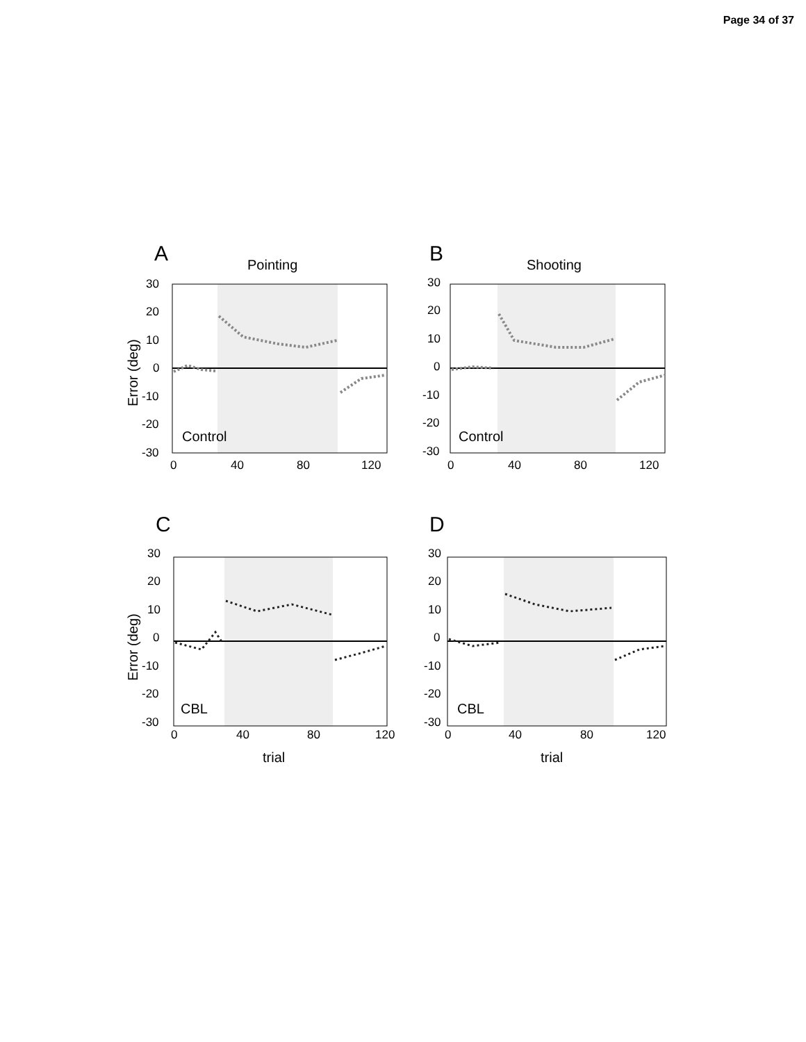Page 34 of 37
A
Pointing
30
20
10
0
-10
-20
-30
0
40
80
120
Control
Error (deg)
B
Shooting
30
20
10
0
-10
-20
-30
0
40
80
120
Control
C
30
20
10
0
-10
-20
-30
0
40
80
120
CBL
trial
Error (deg)
D
30
20
10
0
-10
-20
-30
0
40
80
120
CBL
trial